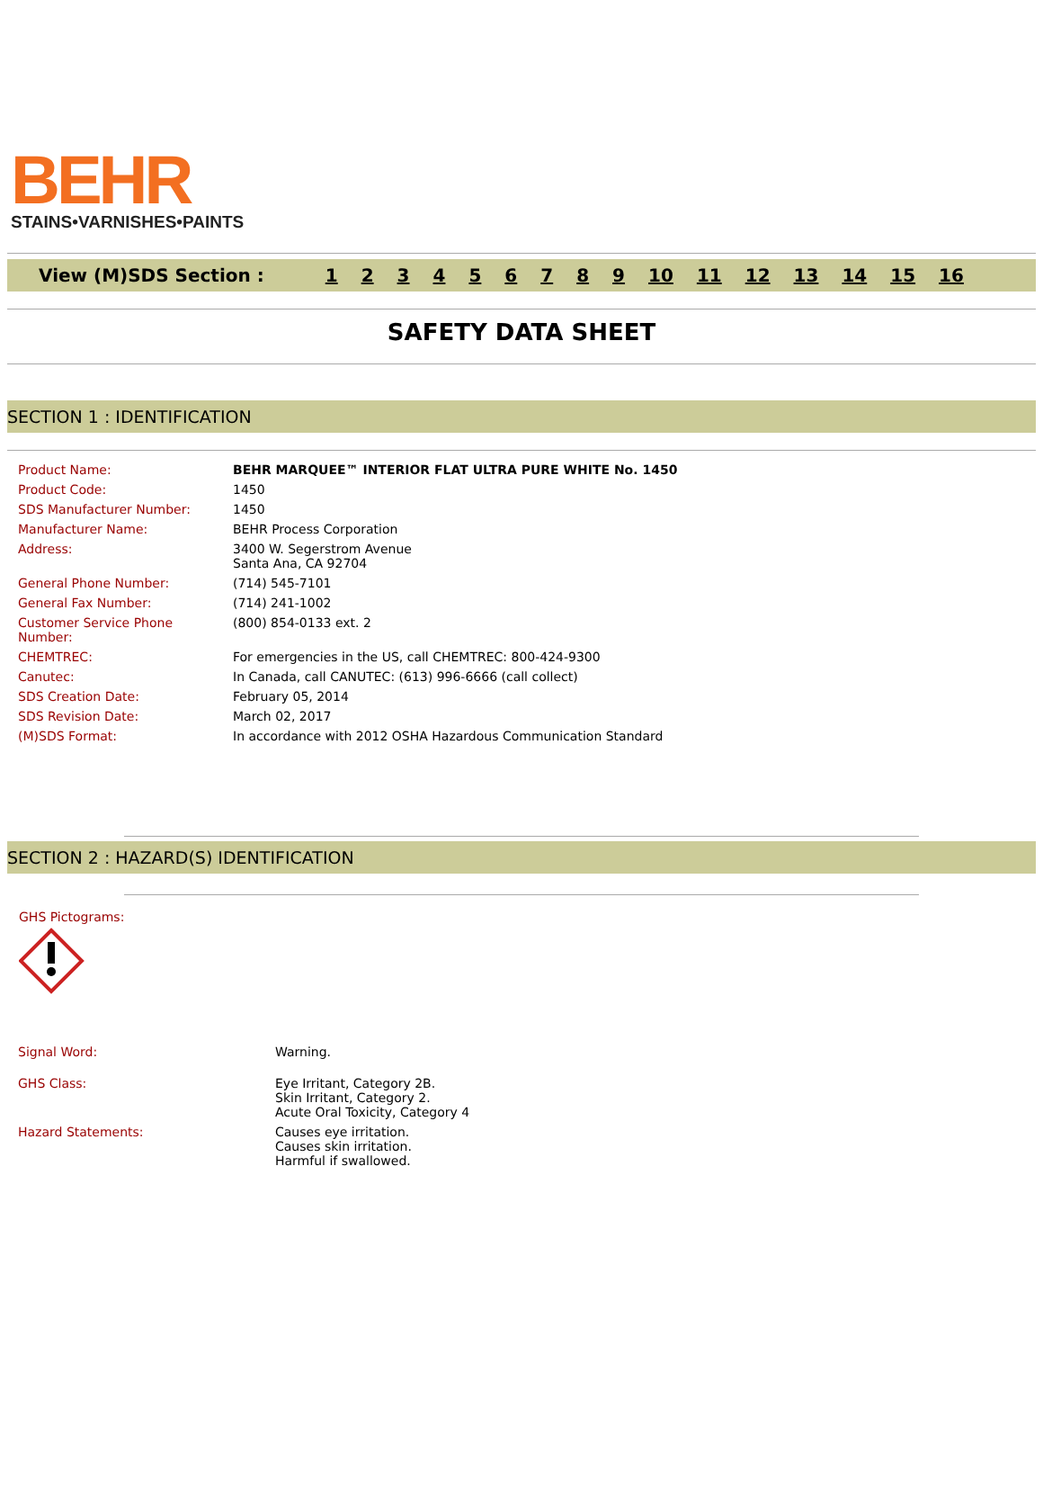BEHR
STAINS•VARNISHES•PAINTS
View (M)SDS Section : 123456789 10 11 12 13 14 15 16
SAFETY DATA SHEET
SECTION 1 : IDENTIFICATION
| Product Name: | BEHR MARQUEE™ INTERIOR FLAT ULTRA PURE WHITE No. 1450 |
| Product Code: | 1450 |
| SDS Manufacturer Number: | 1450 |
| Manufacturer Name: | BEHR Process Corporation |
| Address: | 3400 W. Segerstrom Avenue Santa Ana, CA 92704 |
| General Phone Number: | (714) 545-7101 |
| General Fax Number: | (714) 241-1002 |
| Customer Service Phone Number: | (800) 854-0133 ext. 2 |
| CHEMTREC: | For emergencies in the US, call CHEMTREC: 800-424-9300 |
| Canutec: | In Canada, call CANUTEC: (613) 996-6666 (call collect) |
| SDS Creation Date: | February 05, 2014 |
| SDS Revision Date: | March 02, 2017 |
| (M)SDS Format: | In accordance with 2012 OSHA Hazardous Communication Standard |
SECTION 2 : HAZARD(S) IDENTIFICATION
GHS Pictograms:
| Signal Word: | Warning. |
| GHS Class: | Eye Irritant, Category 2B. Skin Irritant, Category 2. Acute Oral Toxicity, Category 4 |
| Hazard Statements: | Causes eye irritation. Causes skin irritation. Harmful if swallowed. |